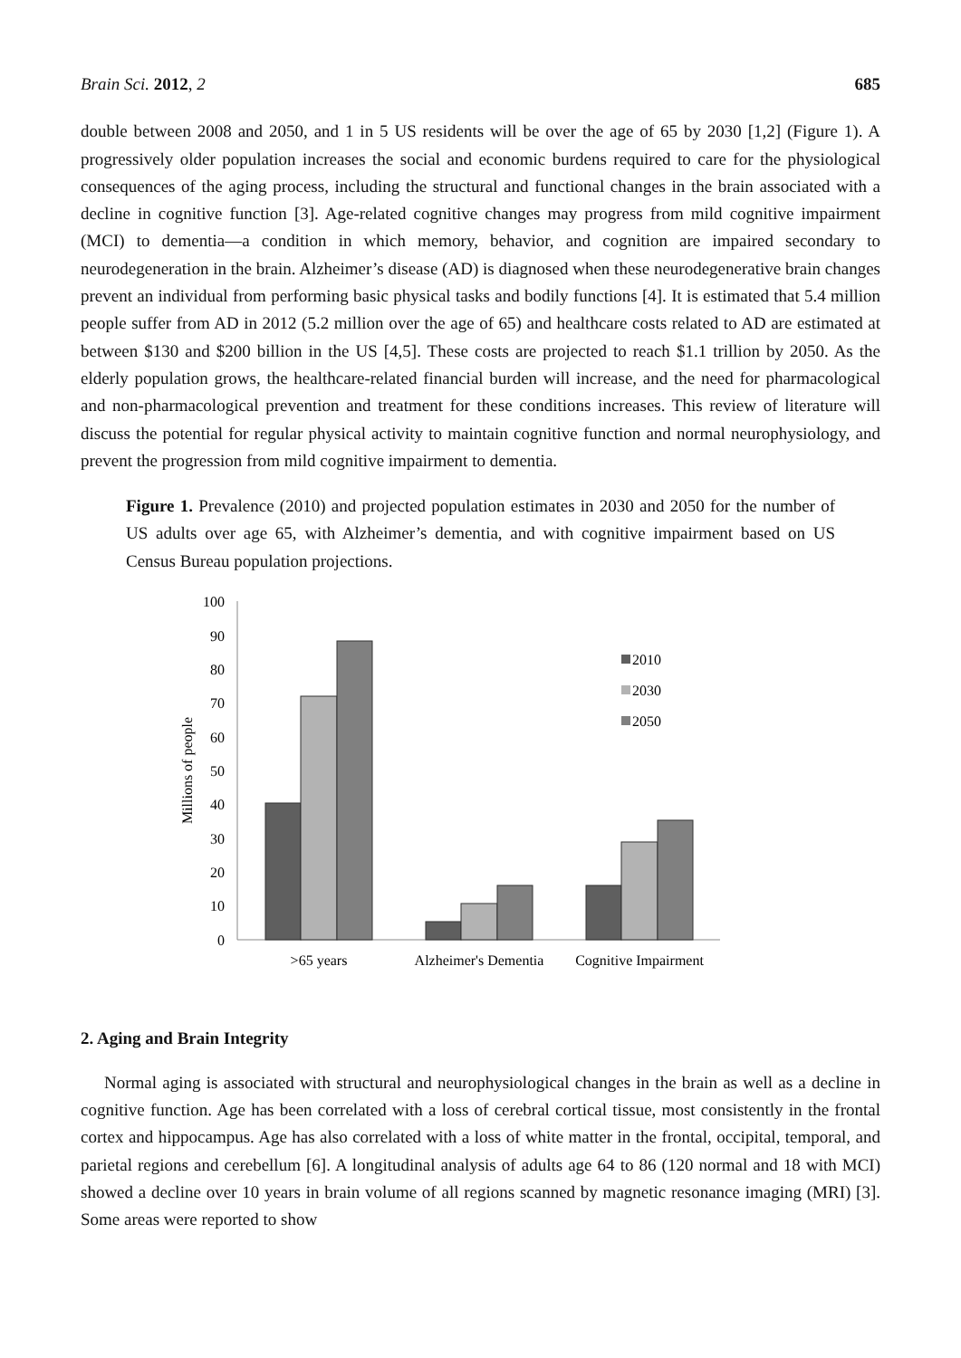Brain Sci. 2012, 2 685
double between 2008 and 2050, and 1 in 5 US residents will be over the age of 65 by 2030 [1,2] (Figure 1). A progressively older population increases the social and economic burdens required to care for the physiological consequences of the aging process, including the structural and functional changes in the brain associated with a decline in cognitive function [3]. Age-related cognitive changes may progress from mild cognitive impairment (MCI) to dementia—a condition in which memory, behavior, and cognition are impaired secondary to neurodegeneration in the brain. Alzheimer’s disease (AD) is diagnosed when these neurodegenerative brain changes prevent an individual from performing basic physical tasks and bodily functions [4]. It is estimated that 5.4 million people suffer from AD in 2012 (5.2 million over the age of 65) and healthcare costs related to AD are estimated at between $130 and $200 billion in the US [4,5]. These costs are projected to reach $1.1 trillion by 2050. As the elderly population grows, the healthcare-related financial burden will increase, and the need for pharmacological and non-pharmacological prevention and treatment for these conditions increases. This review of literature will discuss the potential for regular physical activity to maintain cognitive function and normal neurophysiology, and prevent the progression from mild cognitive impairment to dementia.
Figure 1. Prevalence (2010) and projected population estimates in 2030 and 2050 for the number of US adults over age 65, with Alzheimer’s dementia, and with cognitive impairment based on US Census Bureau population projections.
0
10
20
30
40
50
60
70
80
90
100
Millions of people
>65 years
Alzheimer's Dementia
Cognitive Impairment
2010
2030
2050
2. Aging and Brain Integrity
Normal aging is associated with structural and neurophysiological changes in the brain as well as a decline in cognitive function. Age has been correlated with a loss of cerebral cortical tissue, most consistently in the frontal cortex and hippocampus. Age has also correlated with a loss of white matter in the frontal, occipital, temporal, and parietal regions and cerebellum [6]. A longitudinal analysis of adults age 64 to 86 (120 normal and 18 with MCI) showed a decline over 10 years in brain volume of all regions scanned by magnetic resonance imaging (MRI) [3]. Some areas were reported to show